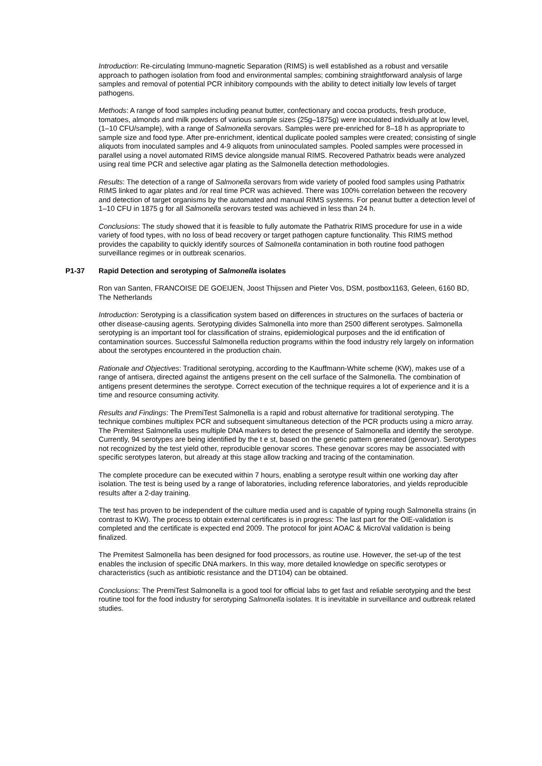Introduction: Re-circulating Immuno-magnetic Separation (RIMS) is well established as a robust and versatile approach to pathogen isolation from food and environmental samples; combining straightforward analysis of large samples and removal of potential PCR inhibitory compounds with the ability to detect initially low levels of target pathogens.
Methods: A range of food samples including peanut butter, confectionary and cocoa products, fresh produce, tomatoes, almonds and milk powders of various sample sizes (25g–1875g) were inoculated individually at low level, (1–10 CFU/sample), with a range of Salmonella serovars. Samples were pre-enriched for 8–18 h as appropriate to sample size and food type. After pre-enrichment, identical duplicate pooled samples were created; consisting of single aliquots from inoculated samples and 4-9 aliquots from uninoculated samples. Pooled samples were processed in parallel using a novel automated RIMS device alongside manual RIMS. Recovered Pathatrix beads were analyzed using real time PCR and selective agar plating as the Salmonella detection methodologies.
Results: The detection of a range of Salmonella serovars from wide variety of pooled food samples using Pathatrix RIMS linked to agar plates and /or real time PCR was achieved. There was 100% correlation between the recovery and detection of target organisms by the automated and manual RIMS systems. For peanut butter a detection level of 1–10 CFU in 1875 g for all Salmonella serovars tested was achieved in less than 24 h.
Conclusions: The study showed that it is feasible to fully automate the Pathatrix RIMS procedure for use in a wide variety of food types, with no loss of bead recovery or target pathogen capture functionality. This RIMS method provides the capability to quickly identify sources of Salmonella contamination in both routine food pathogen surveillance regimes or in outbreak scenarios.
P1-37 Rapid Detection and serotyping of Salmonella isolates
Ron van Santen, FRANCOISE DE GOEIJEN, Joost Thijssen and Pieter Vos, DSM, postbox1163, Geleen, 6160 BD, The Netherlands
Introduction: Serotyping is a classification system based on differences in structures on the surfaces of bacteria or other disease-causing agents. Serotyping divides Salmonella into more than 2500 different serotypes. Salmonella serotyping is an important tool for classification of strains, epidemiological purposes and the id entification of contamination sources. Successful Salmonella reduction programs within the food industry rely largely on information about the serotypes encountered in the production chain.
Rationale and Objectives: Traditional serotyping, according to the Kauffmann-White scheme (KW), makes use of a range of antisera, directed against the antigens present on the cell surface of the Salmonella. The combination of antigens present determines the serotype. Correct execution of the technique requires a lot of experience and it is a time and resource consuming activity.
Results and Findings: The PremiTest Salmonella is a rapid and robust alternative for traditional serotyping. The technique combines multiplex PCR and subsequent simultaneous detection of the PCR products using a micro array. The Premitest Salmonella uses multiple DNA markers to detect the presence of Salmonella and identify the serotype. Currently, 94 serotypes are being identified by the t e st, based on the genetic pattern generated (genovar). Serotypes not recognized by the test yield other, reproducible genovar scores. These genovar scores may be associated with specific serotypes lateron, but already at this stage allow tracking and tracing of the contamination.
The complete procedure can be executed within 7 hours, enabling a serotype result within one working day after isolation. The test is being used by a range of laboratories, including reference laboratories, and yields reproducible results after a 2-day training.
The test has proven to be independent of the culture media used and is capable of typing rough Salmonella strains (in contrast to KW). The process to obtain external certificates is in progress: The last part for the OIE-validation is completed and the certificate is expected end 2009. The protocol for joint AOAC & MicroVal validation is being finalized.
The Premitest Salmonella has been designed for food processors, as routine use. However, the set-up of the test enables the inclusion of specific DNA markers. In this way, more detailed knowledge on specific serotypes or characteristics (such as antibiotic resistance and the DT104) can be obtained.
Conclusions: The PremiTest Salmonella is a good tool for official labs to get fast and reliable serotyping and the best routine tool for the food industry for serotyping Salmonella isolates. It is inevitable in surveillance and outbreak related studies.